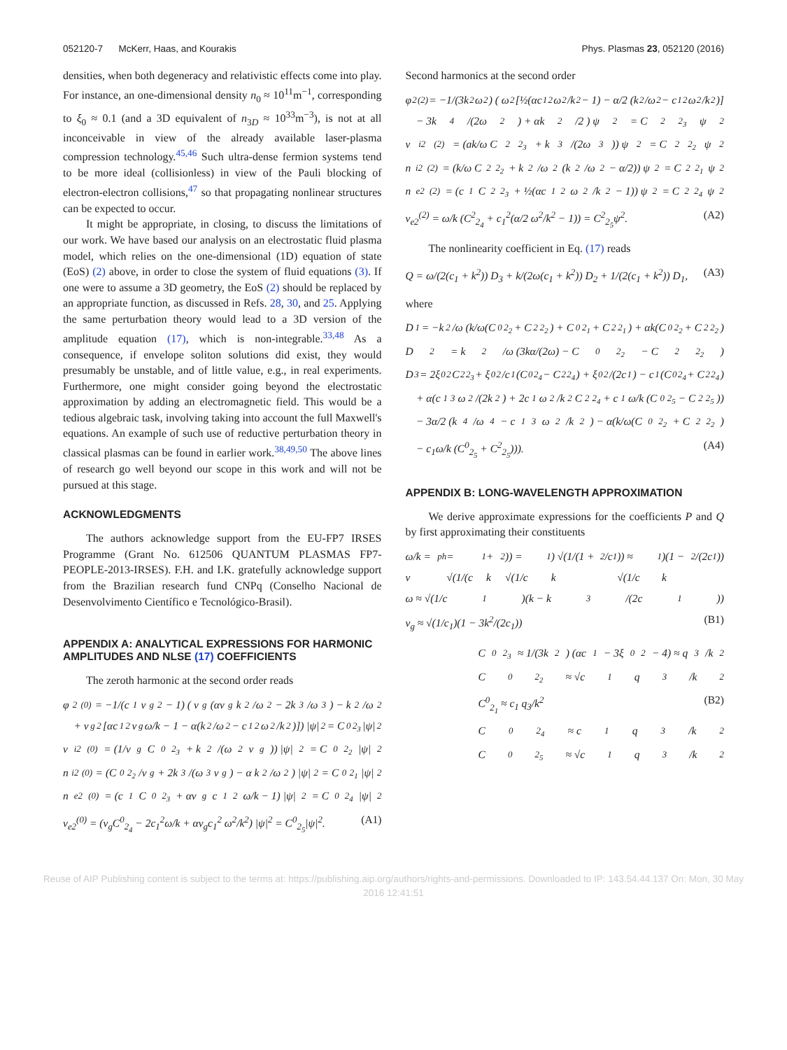052120-7 McKerr, Haas, and Kourakis Phys. Plasmas 23, 052120 (2016)
densities, when both degeneracy and relativistic effects come into play. For instance, an one-dimensional density n<sub>0</sub> ≈ 10<sup>11</sup>m<sup>−1</sup>, corresponding to ξ<sub>0</sub> ≈ 0.1 (and a 3D equivalent of n<sub>3D</sub> ≈ 10<sup>33</sup>m<sup>−3</sup>), is not at all inconceivable in view of the already available laser-plasma compression technology.<sup>45,46</sup> Such ultra-dense fermion systems tend to be more ideal (collisionless) in view of the Pauli blocking of electron-electron collisions,<sup>47</sup> so that propagating nonlinear structures can be expected to occur.
It might be appropriate, in closing, to discuss the limitations of our work. We have based our analysis on an electrostatic fluid plasma model, which relies on the one-dimensional (1D) equation of state (EoS) (2) above, in order to close the system of fluid equations (3). If one were to assume a 3D geometry, the EoS (2) should be replaced by an appropriate function, as discussed in Refs. 28, 30, and 25. Applying the same perturbation theory would lead to a 3D version of the amplitude equation (17), which is non-integrable.<sup>33,48</sup> As a consequence, if envelope soliton solutions did exist, they would presumably be unstable, and of little value, e.g., in real experiments. Furthermore, one might consider going beyond the electrostatic approximation by adding an electromagnetic field. This would be a tedious algebraic task, involving taking into account the full Maxwell's equations. An example of such use of reductive perturbation theory in classical plasmas can be found in earlier work.<sup>38,49,50</sup> The above lines of research go well beyond our scope in this work and will not be pursued at this stage.
ACKNOWLEDGMENTS
The authors acknowledge support from the EU-FP7 IRSES Programme (Grant No. 612506 QUANTUM PLASMAS FP7-PEOPLE-2013-IRSES). F.H. and I.K. gratefully acknowledge support from the Brazilian research fund CNPq (Conselho Nacional de Desenvolvimento Científico e Tecnológico-Brasil).
APPENDIX A: ANALYTICAL EXPRESSIONS FOR HARMONIC AMPLITUDES AND NLSE (17) COEFFICIENTS
The zeroth harmonic at the second order reads
φ<sub>2</sub><sup>(0)</sup> = −1/(c<sub>1</sub>v<sub>g</sub><sup>2</sup> − 1) ( v<sub>g</sub>(αv<sub>g</sub> k<sup>2</sup>/ω<sup>2</sup> − 2k<sup>3</sup>/ω<sup>3</sup>) − k<sup>2</sup>/ω<sup>2</sup>
+ v<sub>g</sub><sup>2</sup>[αc<sub>1</sub><sup>2</sup>v<sub>g</sub> ω/k − 1 − α(k<sup>2</sup>/ω<sup>2</sup> − c<sub>1</sub><sup>2</sup>ω<sup>2</sup>/k<sup>2</sup>)]) |ψ|<sup>2</sup> = C<sup>0</sup><sub>2<sub>3</sub></sub>|ψ|<sup>2</sup>
v<sub>i2</sub><sup>(0)</sup> = (1/v<sub>g</sub> C<sup>0</sup><sub>2<sub>3</sub></sub> + k<sup>2</sup>/(ω<sup>2</sup>v<sub>g</sub>)) |ψ|<sup>2</sup> = C<sup>0</sup><sub>2<sub>2</sub></sub>|ψ|<sup>2</sup>
n<sub>i2</sub><sup>(0)</sup> = (C<sup>0</sup><sub>2<sub>2</sub></sub>/v<sub>g</sub> + 2k<sup>3</sup>/(ω<sup>3</sup>v<sub>g</sub>) − α k<sup>2</sup>/ω<sup>2</sup>) |ψ|<sup>2</sup> = C<sup>0</sup><sub>2<sub>1</sub></sub>|ψ|<sup>2</sup>
n<sub>e2</sub><sup>(0)</sup> = (c<sub>1</sub>C<sup>0</sup><sub>2<sub>3</sub></sub> + αv<sub>g</sub>c<sub>1</sub><sup>2</sup> ω/k − 1) |ψ|<sup>2</sup> = C<sup>0</sup><sub>2<sub>4</sub></sub>|ψ|<sup>2</sup>
v<sub>e2</sub><sup>(0)</sup> = (v<sub>g</sub>C<sup>0</sup><sub>2<sub>4</sub></sub> − 2c<sub>1</sub><sup>2</sup>ω/k + αv<sub>g</sub>c<sub>1</sub><sup>2</sup> ω<sup>2</sup>/k<sup>2</sup>) |ψ|<sup>2</sup> = C<sup>0</sup><sub>2<sub>5</sub></sub>|ψ|<sup>2</sup>. (A1)
Second harmonics at the second order
φ<sub>2</sub><sup>(2)</sup> = −1/(3k<sup>2</sup>ω<sup>2</sup>) ( ω<sup>2</sup>[½(αc<sub>1</sub><sup>2</sup> ω<sup>2</sup>/k<sup>2</sup> − 1) − α/2 (k<sup>2</sup>/ω<sup>2</sup> − c<sub>1</sub><sup>2</sup> ω<sup>2</sup>/k<sup>2</sup>)]
− 3k<sup>4</sup>/(2ω<sup>2</sup>) + αk<sup>2</sup>/2 ) ψ<sup>2</sup> = C<sup>2</sup><sub>2<sub>3</sub></sub>ψ<sup>2</sup>
v<sub>i2</sub><sup>(2)</sup> = (ak/ω C<sup>2</sup><sub>2<sub>3</sub></sub> + k<sup>3</sup>/(2ω<sup>3</sup>)) ψ<sup>2</sup> = C<sup>2</sup><sub>2<sub>2</sub></sub>ψ<sup>2</sup>
n<sub>i2</sub><sup>(2)</sup> = (k/ω C<sup>2</sup><sub>2<sub>2</sub></sub> + k<sup>2</sup>/ω<sup>2</sup> (k<sup>2</sup>/ω<sup>2</sup> − α/2)) ψ<sup>2</sup> = C<sup>2</sup><sub>2<sub>1</sub></sub>ψ<sup>2</sup>
n<sub>e2</sub><sup>(2)</sup> = (c<sub>1</sub>C<sup>2</sup><sub>2<sub>3</sub></sub> + ½(αc<sub>1</sub><sup>2</sup> ω<sup>2</sup>/k<sup>2</sup> − 1)) ψ<sup>2</sup> = C<sup>2</sup><sub>2<sub>4</sub></sub>ψ<sup>2</sup>
v<sub>e2</sub><sup>(2)</sup> = ω/k (C<sup>2</sup><sub>2<sub>4</sub></sub> + c<sub>1</sub><sup>2</sup>(α/2 ω<sup>2</sup>/k<sup>2</sup> − 1)) = C<sup>2</sup><sub>2<sub>5</sub></sub>ψ<sup>2</sup>. (A2)
The nonlinearity coefficient in Eq. (17) reads
Q = ω/(2(c<sub>1</sub> + k<sup>2</sup>)) D<sub>3</sub> + k/(2ω(c<sub>1</sub> + k<sup>2</sup>)) D<sub>2</sub> + 1/(2(c<sub>1</sub> + k<sup>2</sup>)) D<sub>1</sub>, (A3)
where
D<sub>1</sub> = −k<sup>2</sup>/ω (k/ω(C<sup>0</sup><sub>2<sub>2</sub></sub> + C<sup>2</sup><sub>2<sub>2</sub></sub>) + C<sup>0</sup><sub>2<sub>1</sub></sub> + C<sup>2</sup><sub>2<sub>1</sub></sub>) + αk(C<sup>0</sup><sub>2<sub>2</sub></sub> + C<sup>2</sup><sub>2<sub>2</sub></sub>)
D<sub>2</sub> = k<sup>2</sup>/ω (3kα/(2ω) − C<sup>0</sup><sub>2<sub>2</sub></sub> − C<sup>2</sup><sub>2<sub>2</sub></sub>)
D<sub>3</sub> = 2ξ<sub>0</sub><sup>2</sup>C<sup>2</sup><sub>2<sub>3</sub></sub> + ξ<sub>0</sub><sup>2</sup>/c<sub>1</sub> (C<sup>0</sup><sub>2<sub>4</sub></sub> − C<sup>2</sup><sub>2<sub>4</sub></sub>) + ξ<sub>0</sub><sup>2</sup>/(2c<sub>1</sub>) − c<sub>1</sub>(C<sup>0</sup><sub>2<sub>4</sub></sub> + C<sup>2</sup><sub>2<sub>4</sub></sub>)
+ α(c<sub>1</sub><sup>3</sup>ω<sup>2</sup>/(2k<sup>2</sup>) + 2c<sub>1</sub>ω<sup>2</sup>/k<sup>2</sup> C<sup>2</sup><sub>2<sub>4</sub></sub> + c<sub>1</sub>ω/k (C<sup>0</sup><sub>2<sub>5</sub></sub> − C<sup>2</sup><sub>2<sub>5</sub></sub>))
− 3α/2 (k<sup>4</sup>/ω<sup>4</sup> − c<sub>1</sub><sup>3</sup>ω<sup>2</sup>/k<sup>2</sup>) − α(k/ω(C<sup>0</sup><sub>2<sub>2</sub></sub> + C<sup>2</sup><sub>2<sub>2</sub></sub>)
− c<sub>1</sub>ω/k (C<sup>0</sup><sub>2<sub>5</sub></sub> + C<sup>2</sup><sub>2<sub>5</sub></sub>))). (A4)
APPENDIX B: LONG-WAVELENGTH APPROXIMATION
We derive approximate expressions for the coefficients P and Q by first approximating their constituents
ω/k = v<sub>ph</sub> = √(1/(c<sub>1</sub> + k<sup>2</sup>)) = √(1/c<sub>1</sub>) √(1/(1 + k<sup>2</sup>/c<sub>1</sub>)) ≈ √(1/c<sub>1</sub>)(1 − k<sup>2</sup>/(2c<sub>1</sub>))
ω ≈ √(1/c<sub>1</sub>)(k − k<sup>3</sup>/(2c<sub>1</sub>))
v<sub>g</sub> ≈ √(1/c<sub>1</sub>)(1 − 3k<sup>2</sup>/(2c<sub>1</sub>)) (B1)
C<sup>0</sup><sub>2<sub>3</sub></sub> ≈ 1/(3k<sup>2</sup>) (αc<sub>1</sub> − 3ξ<sub>0</sub><sup>2</sup> − 4) ≈ q<sub>3</sub>/k<sup>2</sup>
C<sup>0</sup><sub>2<sub>2</sub></sub> ≈ √c<sub>1</sub> q<sub>3</sub>/k<sup>2</sup>
C<sup>0</sup><sub>2<sub>1</sub></sub> ≈ c<sub>1</sub> q<sub>3</sub>/k<sup>2</sup> (B2)
C<sup>0</sup><sub>2<sub>4</sub></sub> ≈ c<sub>1</sub>q<sub>3</sub>/k<sup>2</sup>
C<sup>0</sup><sub>2<sub>5</sub></sub> ≈ √c<sub>1</sub> q<sub>3</sub>/k<sup>2</sup>
Reuse of AIP Publishing content is subject to the terms at: https://publishing.aip.org/authors/rights-and-permissions. Downloaded to IP: 143.54.44.137 On: Mon, 30 May
2016 12:41:51